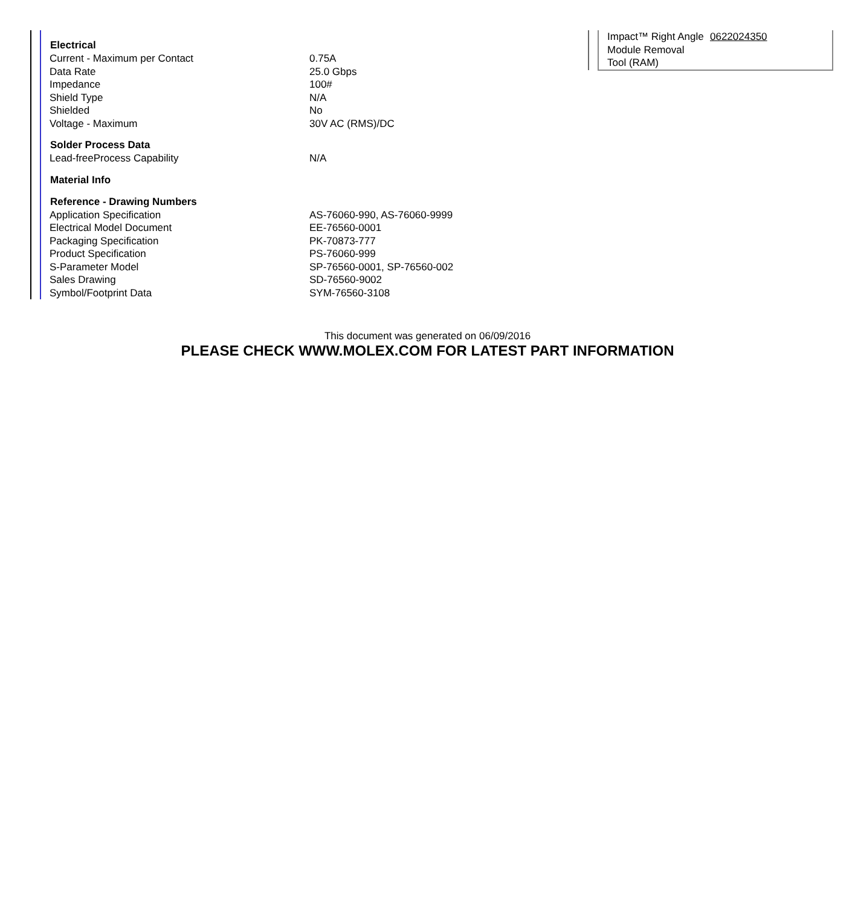| Electrical | |
| --- | --- |
| Current - Maximum per Contact | 0.75A |
| Data Rate | 25.0 Gbps |
| Impedance | 100# |
| Shield Type | N/A |
| Shielded | No |
| Voltage - Maximum | 30V AC (RMS)/DC |
| Solder Process Data | |
| Lead-freeProcess Capability | N/A |
| Material Info | |
| Reference - Drawing Numbers | |
| Application Specification | AS-76060-990, AS-76060-9999 |
| Electrical Model Document | EE-76560-0001 |
| Packaging Specification | PK-70873-777 |
| Product Specification | PS-76060-999 |
| S-Parameter Model | SP-76560-0001, SP-76560-002 |
| Sales Drawing | SD-76560-9002 |
| Symbol/Footprint Data | SYM-76560-3108 |
| Impact™ Right Angle Module Removal Tool (RAM) | 0622024350 |
This document was generated on 06/09/2016
PLEASE CHECK WWW.MOLEX.COM FOR LATEST PART INFORMATION